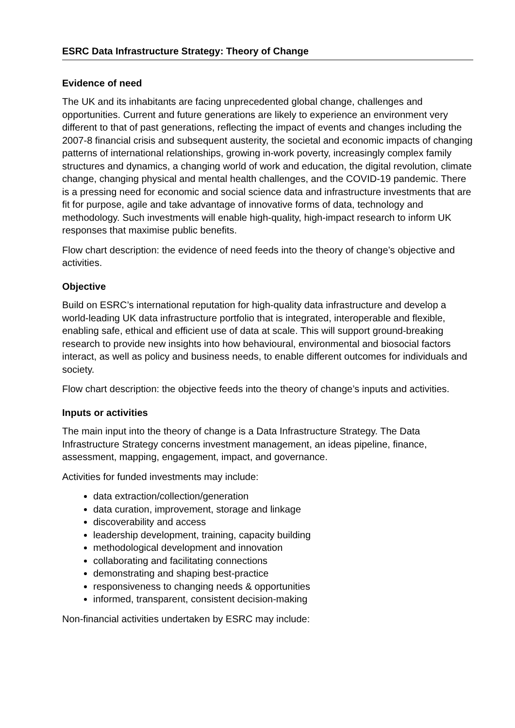ESRC Data Infrastructure Strategy: Theory of Change
Evidence of need
The UK and its inhabitants are facing unprecedented global change, challenges and opportunities. Current and future generations are likely to experience an environment very different to that of past generations, reflecting the impact of events and changes including the 2007-8 financial crisis and subsequent austerity, the societal and economic impacts of changing patterns of international relationships, growing in-work poverty, increasingly complex family structures and dynamics, a changing world of work and education, the digital revolution, climate change, changing physical and mental health challenges, and the COVID-19 pandemic. There is a pressing need for economic and social science data and infrastructure investments that are fit for purpose, agile and take advantage of innovative forms of data, technology and methodology. Such investments will enable high-quality, high-impact research to inform UK responses that maximise public benefits.
Flow chart description: the evidence of need feeds into the theory of change’s objective and activities.
Objective
Build on ESRC’s international reputation for high-quality data infrastructure and develop a world-leading UK data infrastructure portfolio that is integrated, interoperable and flexible, enabling safe, ethical and efficient use of data at scale. This will support ground-breaking research to provide new insights into how behavioural, environmental and biosocial factors interact, as well as policy and business needs, to enable different outcomes for individuals and society.
Flow chart description: the objective feeds into the theory of change’s inputs and activities.
Inputs or activities
The main input into the theory of change is a Data Infrastructure Strategy. The Data Infrastructure Strategy concerns investment management, an ideas pipeline, finance, assessment, mapping, engagement, impact, and governance.
Activities for funded investments may include:
data extraction/collection/generation
data curation, improvement, storage and linkage
discoverability and access
leadership development, training, capacity building
methodological development and innovation
collaborating and facilitating connections
demonstrating and shaping best-practice
responsiveness to changing needs & opportunities
informed, transparent, consistent decision-making
Non-financial activities undertaken by ESRC may include: